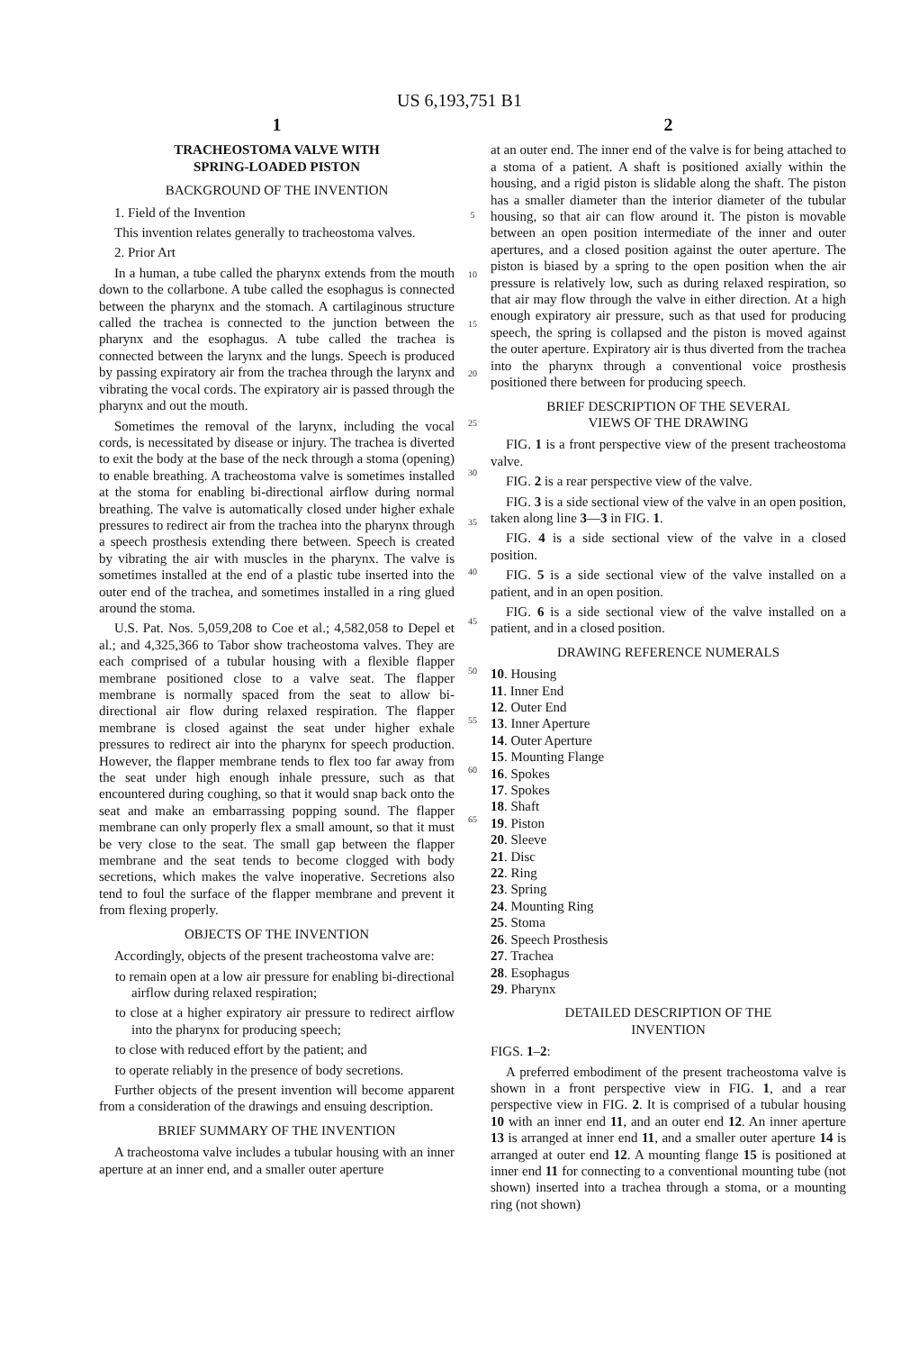US 6,193,751 B1
1
TRACHEOSTOMA VALVE WITH
SPRING-LOADED PISTON
BACKGROUND OF THE INVENTION
1. Field of the Invention
This invention relates generally to tracheostoma valves.
2. Prior Art
In a human, a tube called the pharynx extends from the mouth down to the collarbone. A tube called the esophagus is connected between the pharynx and the stomach. A cartilaginous structure called the trachea is connected to the junction between the pharynx and the esophagus. A tube called the trachea is connected between the larynx and the lungs. Speech is produced by passing expiratory air from the trachea through the larynx and vibrating the vocal cords. The expiratory air is passed through the pharynx and out the mouth.
Sometimes the removal of the larynx, including the vocal cords, is necessitated by disease or injury. The trachea is diverted to exit the body at the base of the neck through a stoma (opening) to enable breathing. A tracheostoma valve is sometimes installed at the stoma for enabling bi-directional airflow during normal breathing. The valve is automatically closed under higher exhale pressures to redirect air from the trachea into the pharynx through a speech prosthesis extending there between. Speech is created by vibrating the air with muscles in the pharynx. The valve is sometimes installed at the end of a plastic tube inserted into the outer end of the trachea, and sometimes installed in a ring glued around the stoma.
U.S. Pat. Nos. 5,059,208 to Coe et al.; 4,582,058 to Depel et al.; and 4,325,366 to Tabor show tracheostoma valves. They are each comprised of a tubular housing with a flexible flapper membrane positioned close to a valve seat. The flapper membrane is normally spaced from the seat to allow bi-directional air flow during relaxed respiration. The flapper membrane is closed against the seat under higher exhale pressures to redirect air into the pharynx for speech production. However, the flapper membrane tends to flex too far away from the seat under high enough inhale pressure, such as that encountered during coughing, so that it would snap back onto the seat and make an embarrassing popping sound. The flapper membrane can only properly flex a small amount, so that it must be very close to the seat. The small gap between the flapper membrane and the seat tends to become clogged with body secretions, which makes the valve inoperative. Secretions also tend to foul the surface of the flapper membrane and prevent it from flexing properly.
OBJECTS OF THE INVENTION
Accordingly, objects of the present tracheostoma valve are:
to remain open at a low air pressure for enabling bi-directional airflow during relaxed respiration;
to close at a higher expiratory air pressure to redirect airflow into the pharynx for producing speech;
to close with reduced effort by the patient; and
to operate reliably in the presence of body secretions.
Further objects of the present invention will become apparent from a consideration of the drawings and ensuing description.
BRIEF SUMMARY OF THE INVENTION
A tracheostoma valve includes a tubular housing with an inner aperture at an inner end, and a smaller outer aperture
5
10
15
20
25
30
35
40
45
50
55
60
65
2
at an outer end. The inner end of the valve is for being attached to a stoma of a patient. A shaft is positioned axially within the housing, and a rigid piston is slidable along the shaft. The piston has a smaller diameter than the interior diameter of the tubular housing, so that air can flow around it. The piston is movable between an open position intermediate of the inner and outer apertures, and a closed position against the outer aperture. The piston is biased by a spring to the open position when the air pressure is relatively low, such as during relaxed respiration, so that air may flow through the valve in either direction. At a high enough expiratory air pressure, such as that used for producing speech, the spring is collapsed and the piston is moved against the outer aperture. Expiratory air is thus diverted from the trachea into the pharynx through a conventional voice prosthesis positioned there between for producing speech.
BRIEF DESCRIPTION OF THE SEVERAL
VIEWS OF THE DRAWING
FIG. 1 is a front perspective view of the present tracheostoma valve.
FIG. 2 is a rear perspective view of the valve.
FIG. 3 is a side sectional view of the valve in an open position, taken along line 3—3 in FIG. 1.
FIG. 4 is a side sectional view of the valve in a closed position.
FIG. 5 is a side sectional view of the valve installed on a patient, and in an open position.
FIG. 6 is a side sectional view of the valve installed on a patient, and in a closed position.
DRAWING REFERENCE NUMERALS
10. Housing
11. Inner End
12. Outer End
13. Inner Aperture
14. Outer Aperture
15. Mounting Flange
16. Spokes
17. Spokes
18. Shaft
19. Piston
20. Sleeve
21. Disc
22. Ring
23. Spring
24. Mounting Ring
25. Stoma
26. Speech Prosthesis
27. Trachea
28. Esophagus
29. Pharynx
DETAILED DESCRIPTION OF THE
INVENTION
FIGS. 1–2:
A preferred embodiment of the present tracheostoma valve is shown in a front perspective view in FIG. 1, and a rear perspective view in FIG. 2. It is comprised of a tubular housing 10 with an inner end 11, and an outer end 12. An inner aperture 13 is arranged at inner end 11, and a smaller outer aperture 14 is arranged at outer end 12. A mounting flange 15 is positioned at inner end 11 for connecting to a conventional mounting tube (not shown) inserted into a trachea through a stoma, or a mounting ring (not shown)